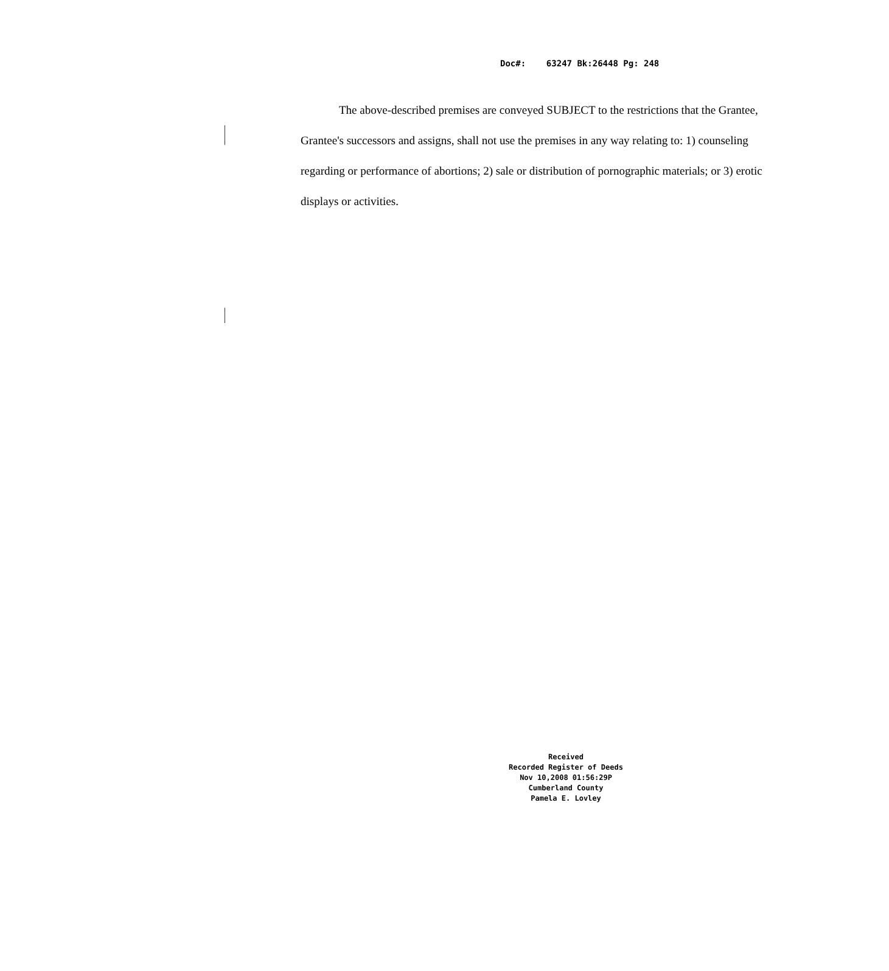Doc#: 63247 Bk:26448 Pg: 248
The above-described premises are conveyed SUBJECT to the restrictions that the Grantee, Grantee's successors and assigns, shall not use the premises in any way relating to: 1) counseling regarding or performance of abortions; 2) sale or distribution of pornographic materials; or 3) erotic displays or activities.
Received
Recorded Register of Deeds
Nov 10,2008 01:56:29P
Cumberland County
Pamela E. Lovley